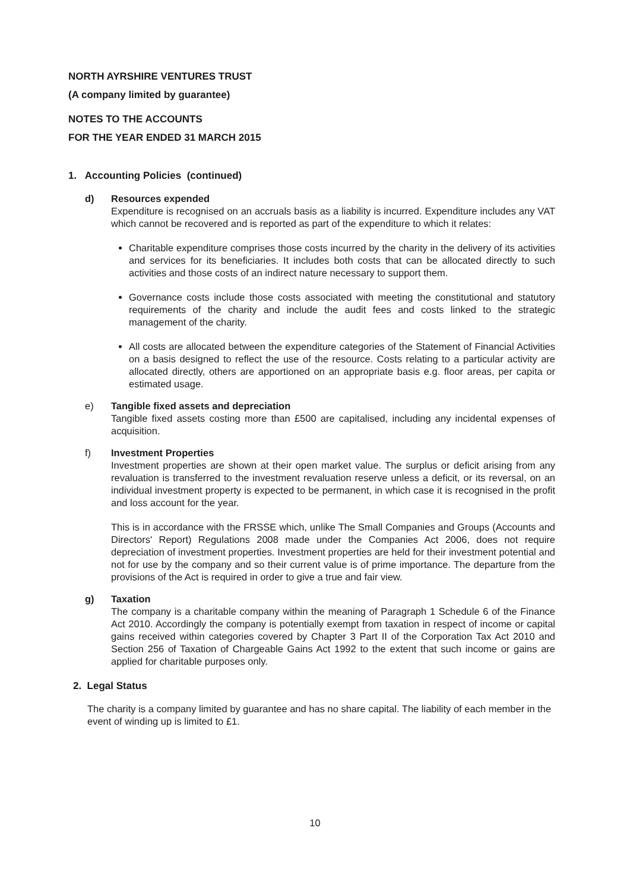NORTH AYRSHIRE VENTURES TRUST
(A company limited by guarantee)
NOTES TO THE ACCOUNTS
FOR THE YEAR ENDED 31 MARCH 2015
1. Accounting Policies (continued)
d) Resources expended
Expenditure is recognised on an accruals basis as a liability is incurred. Expenditure includes any VAT which cannot be recovered and is reported as part of the expenditure to which it relates:
Charitable expenditure comprises those costs incurred by the charity in the delivery of its activities and services for its beneficiaries. It includes both costs that can be allocated directly to such activities and those costs of an indirect nature necessary to support them.
Governance costs include those costs associated with meeting the constitutional and statutory requirements of the charity and include the audit fees and costs linked to the strategic management of the charity.
All costs are allocated between the expenditure categories of the Statement of Financial Activities on a basis designed to reflect the use of the resource. Costs relating to a particular activity are allocated directly, others are apportioned on an appropriate basis e.g. floor areas, per capita or estimated usage.
e) Tangible fixed assets and depreciation
Tangible fixed assets costing more than £500 are capitalised, including any incidental expenses of acquisition.
f) Investment Properties
Investment properties are shown at their open market value. The surplus or deficit arising from any revaluation is transferred to the investment revaluation reserve unless a deficit, or its reversal, on an individual investment property is expected to be permanent, in which case it is recognised in the profit and loss account for the year.
This is in accordance with the FRSSE which, unlike The Small Companies and Groups (Accounts and Directors' Report) Regulations 2008 made under the Companies Act 2006, does not require depreciation of investment properties. Investment properties are held for their investment potential and not for use by the company and so their current value is of prime importance. The departure from the provisions of the Act is required in order to give a true and fair view.
g) Taxation
The company is a charitable company within the meaning of Paragraph 1 Schedule 6 of the Finance Act 2010. Accordingly the company is potentially exempt from taxation in respect of income or capital gains received within categories covered by Chapter 3 Part II of the Corporation Tax Act 2010 and Section 256 of Taxation of Chargeable Gains Act 1992 to the extent that such income or gains are applied for charitable purposes only.
2. Legal Status
The charity is a company limited by guarantee and has no share capital. The liability of each member in the event of winding up is limited to £1.
10